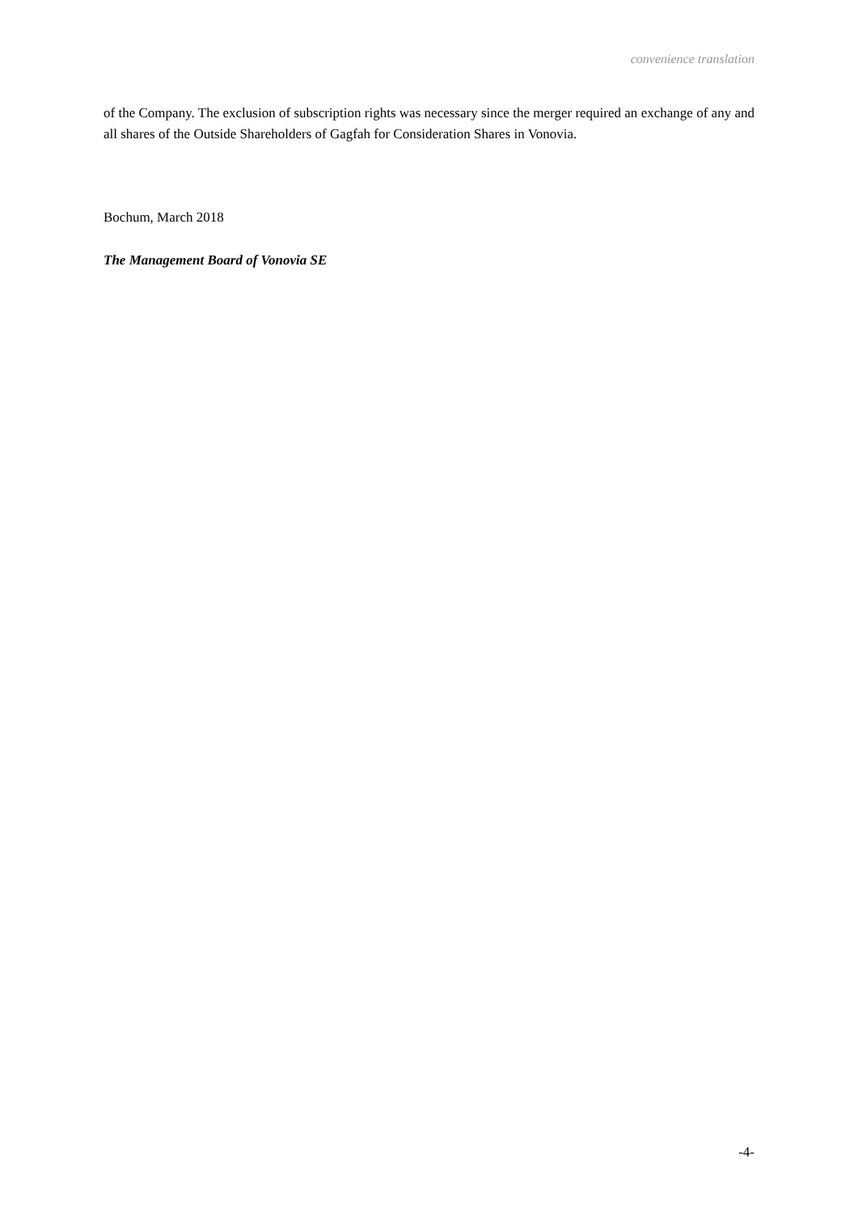convenience translation
of the Company. The exclusion of subscription rights was necessary since the merger required an exchange of any and all shares of the Outside Shareholders of Gagfah for Consideration Shares in Vonovia.
Bochum, March 2018
The Management Board of Vonovia SE
-4-